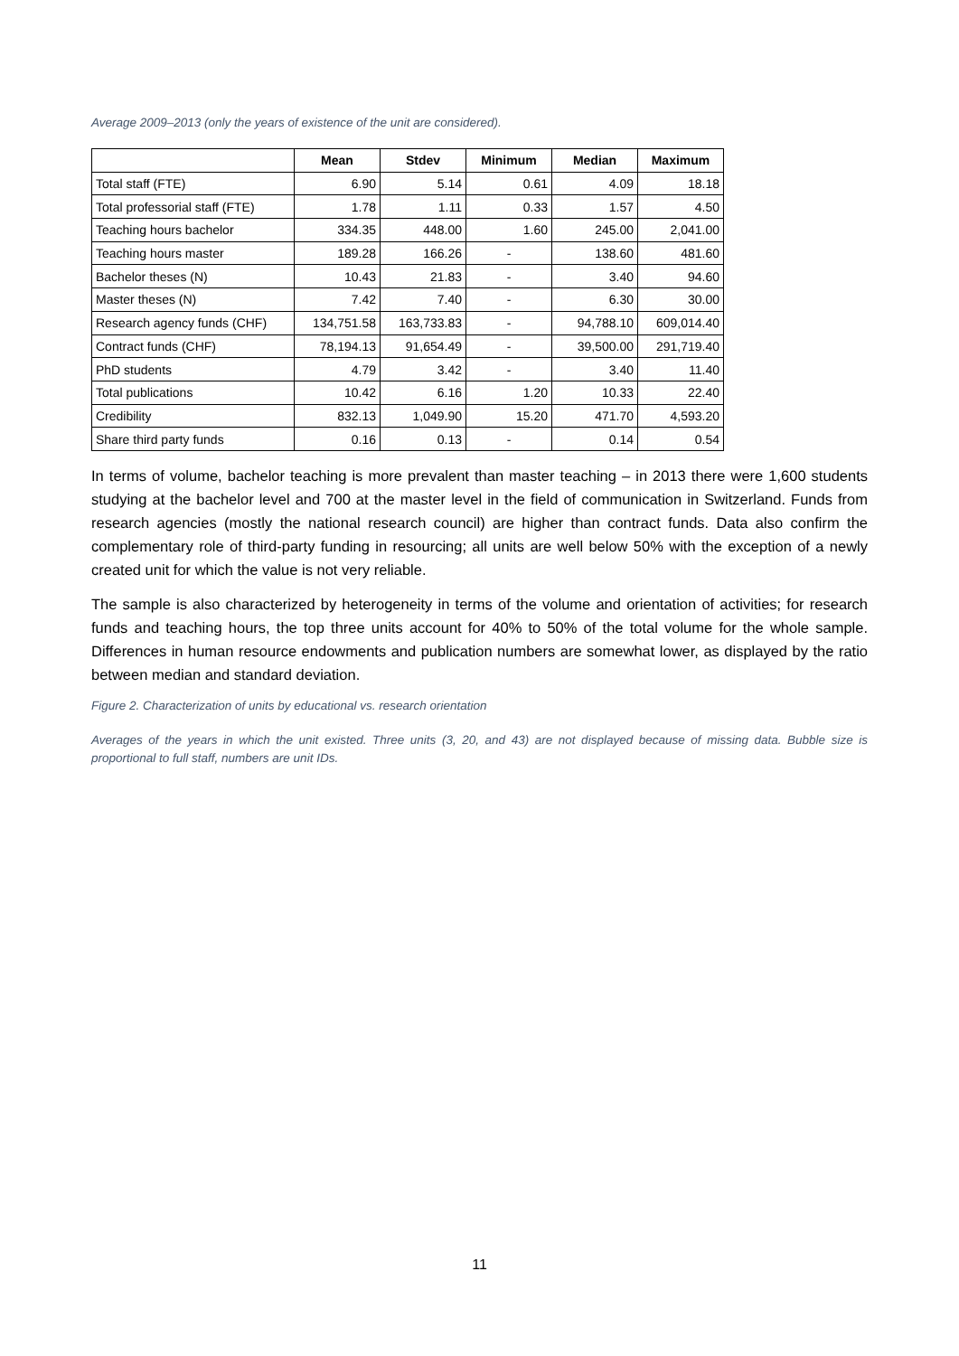Average 2009–2013 (only the years of existence of the unit are considered).
| | Mean | Stdev | Minimum | Median | Maximum |
| --- | --- | --- | --- | --- | --- |
| Total staff (FTE) | 6.90 | 5.14 | 0.61 | 4.09 | 18.18 |
| Total professorial staff (FTE) | 1.78 | 1.11 | 0.33 | 1.57 | 4.50 |
| Teaching hours bachelor | 334.35 | 448.00 | 1.60 | 245.00 | 2,041.00 |
| Teaching hours master | 189.28 | 166.26 | - | 138.60 | 481.60 |
| Bachelor theses (N) | 10.43 | 21.83 | - | 3.40 | 94.60 |
| Master theses (N) | 7.42 | 7.40 | - | 6.30 | 30.00 |
| Research agency funds (CHF) | 134,751.58 | 163,733.83 | - | 94,788.10 | 609,014.40 |
| Contract funds (CHF) | 78,194.13 | 91,654.49 | - | 39,500.00 | 291,719.40 |
| PhD students | 4.79 | 3.42 | - | 3.40 | 11.40 |
| Total publications | 10.42 | 6.16 | 1.20 | 10.33 | 22.40 |
| Credibility | 832.13 | 1,049.90 | 15.20 | 471.70 | 4,593.20 |
| Share third party funds | 0.16 | 0.13 | - | 0.14 | 0.54 |
In terms of volume, bachelor teaching is more prevalent than master teaching – in 2013 there were 1,600 students studying at the bachelor level and 700 at the master level in the field of communication in Switzerland. Funds from research agencies (mostly the national research council) are higher than contract funds. Data also confirm the complementary role of third-party funding in resourcing; all units are well below 50% with the exception of a newly created unit for which the value is not very reliable.
The sample is also characterized by heterogeneity in terms of the volume and orientation of activities; for research funds and teaching hours, the top three units account for 40% to 50% of the total volume for the whole sample. Differences in human resource endowments and publication numbers are somewhat lower, as displayed by the ratio between median and standard deviation.
Figure 2. Characterization of units by educational vs. research orientation
Averages of the years in which the unit existed. Three units (3, 20, and 43) are not displayed because of missing data. Bubble size is proportional to full staff, numbers are unit IDs.
11